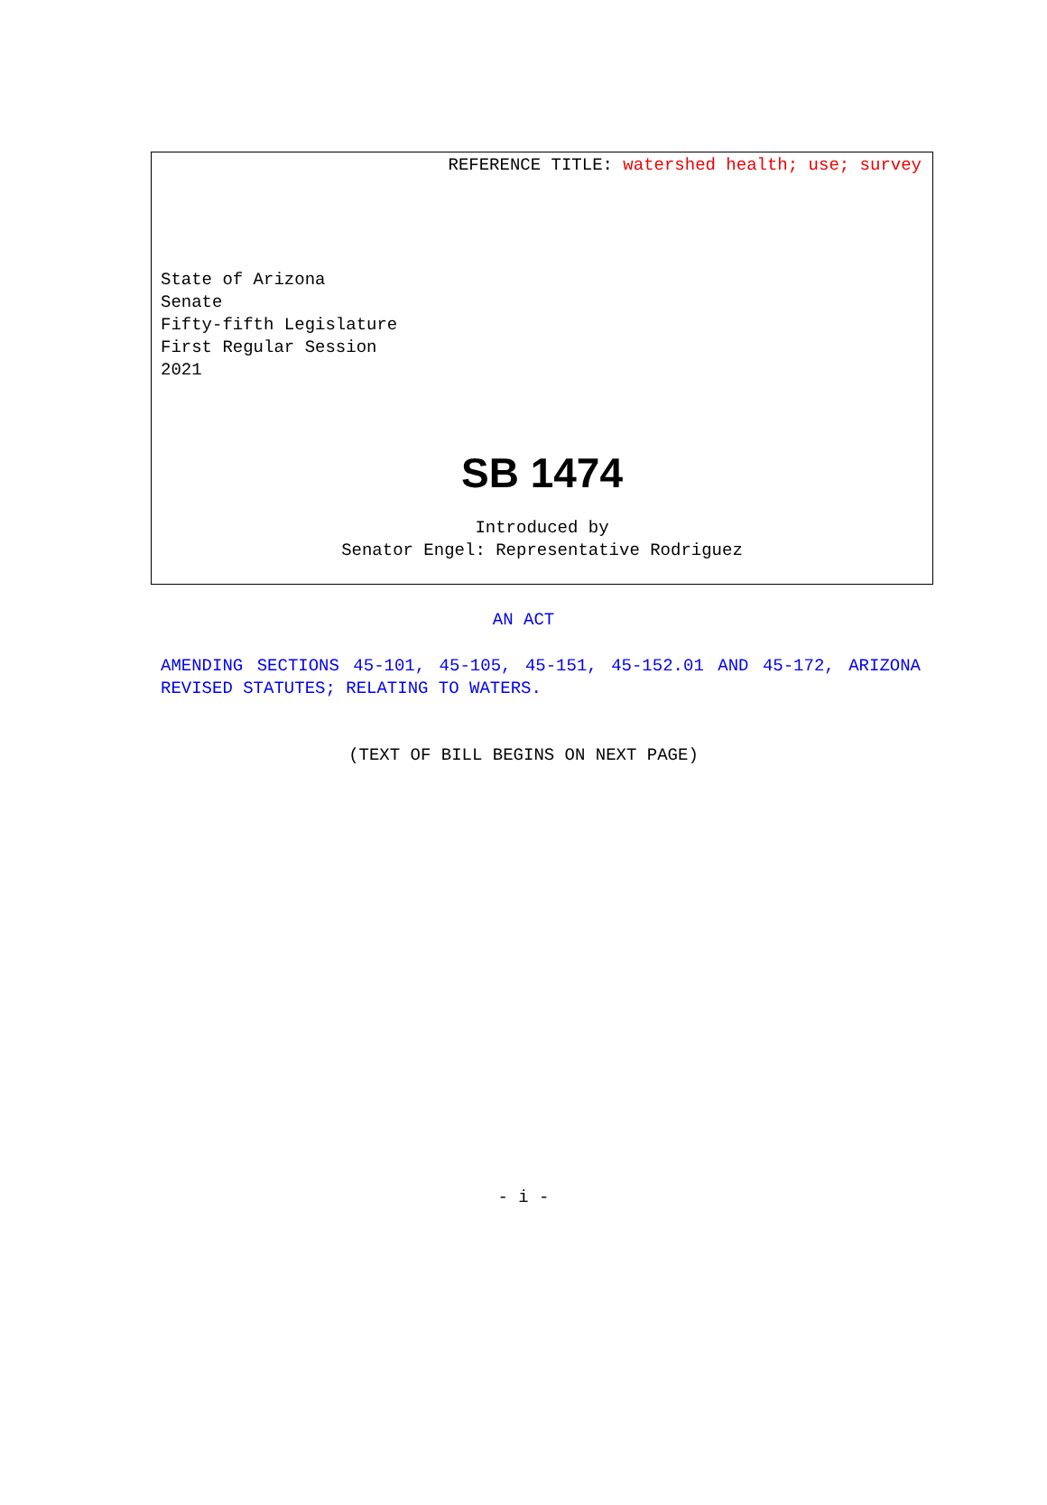REFERENCE TITLE: watershed health; use; survey
State of Arizona
Senate
Fifty-fifth Legislature
First Regular Session
2021
SB 1474
Introduced by
Senator Engel: Representative Rodriguez
AN ACT
AMENDING SECTIONS 45-101, 45-105, 45-151, 45-152.01 AND 45-172, ARIZONA REVISED STATUTES; RELATING TO WATERS.
(TEXT OF BILL BEGINS ON NEXT PAGE)
- i -